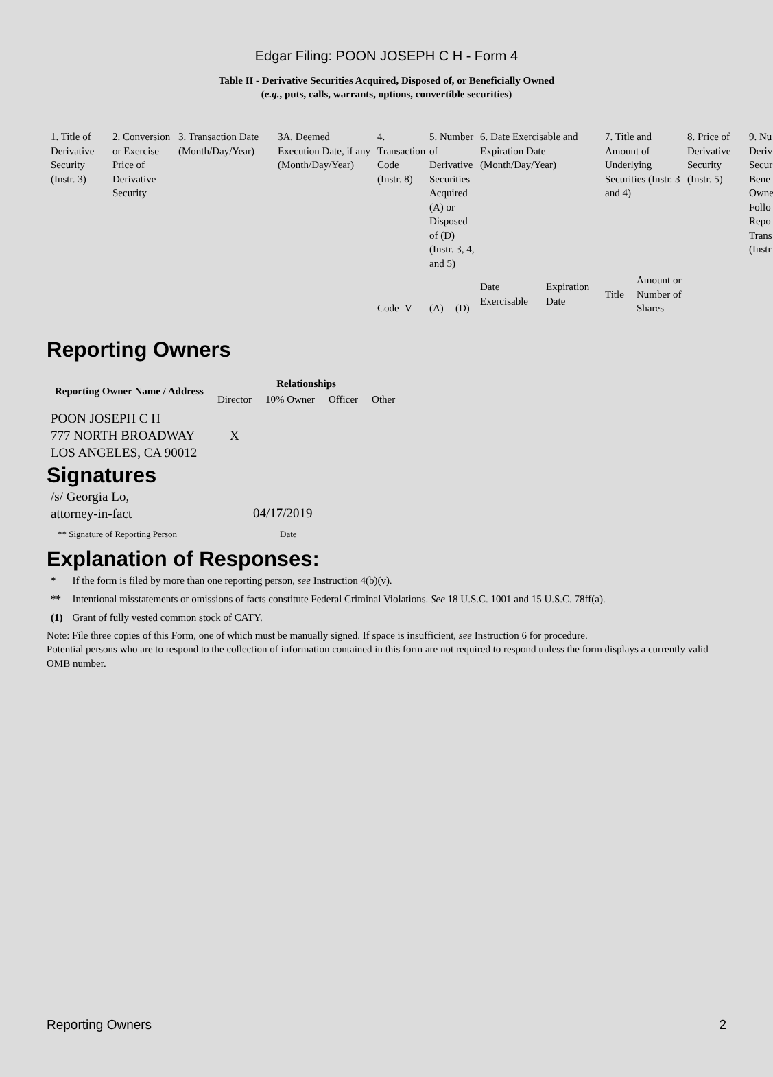Edgar Filing: POON JOSEPH C H - Form 4
Table II - Derivative Securities Acquired, Disposed of, or Beneficially Owned
(e.g., puts, calls, warrants, options, convertible securities)
| 1. Title of Derivative Security (Instr. 3) | 2. Conversion or Exercise Price of Derivative Security | 3. Transaction Date (Month/Day/Year) | 3A. Deemed Execution Date, if any (Month/Day/Year) | 4. Transaction Code (Instr. 8) | | 5. Number of Derivative Securities Acquired (A) or Disposed of (D) (Instr. 3, 4, and 5) | | 6. Date Exercisable and Expiration Date (Month/Day/Year) | | 7. Title and Amount of Underlying Securities (Instr. 3 and 4) | | 8. Price of Derivative Security (Instr. 5) | 9. Nu Deriv Secur Bene Owne Follo Repo Trans (Instr |
| | | | | Code | V | (A) | (D) | Date Exercisable | Expiration Date | Title | Amount or Number of Shares | | |
Reporting Owners
| Reporting Owner Name / Address | Relationships | | | |
| --- | --- | --- | --- | --- |
| | Director | 10% Owner | Officer | Other |
| POON JOSEPH C H 777 NORTH BROADWAY LOS ANGELES, CA 90012 | X | | | |
Signatures
| /s/ Georgia Lo, attorney-in-fact | 04/17/2019 |
| ** Signature of Reporting Person | Date |
Explanation of Responses:
| * | If the form is filed by more than one reporting person, see Instruction 4(b)(v). |
| ** | Intentional misstatements or omissions of facts constitute Federal Criminal Violations. See 18 U.S.C. 1001 and 15 U.S.C. 78ff(a). |
| (1) | Grant of fully vested common stock of CATY. |
Note: File three copies of this Form, one of which must be manually signed. If space is insufficient, see Instruction 6 for procedure.
Potential persons who are to respond to the collection of information contained in this form are not required to respond unless the form displays a currently valid OMB number.
Reporting Owners 2